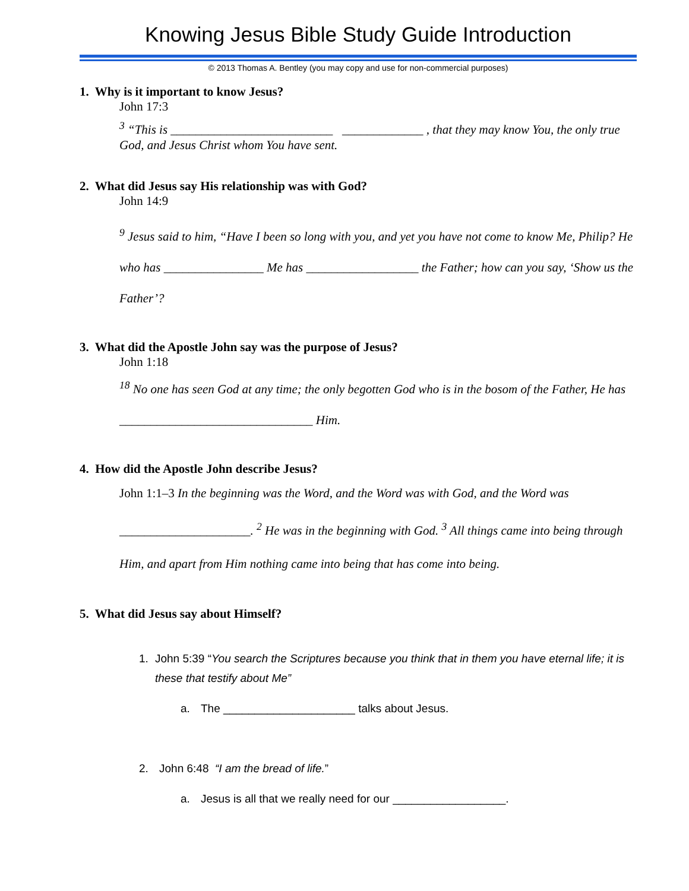Knowing Jesus Bible Study Guide Introduction
© 2013 Thomas A. Bentley (you may copy and use for non-commercial purposes)
1. Why is it important to know Jesus?
John 17:3
<sup>3</sup> “This is __________________________ _____________ , that they may know You, the only true God, and Jesus Christ whom You have sent.
2. What did Jesus say His relationship was with God?
John 14:9
<sup>9</sup> Jesus said to him, “Have I been so long with you, and yet you have not come to know Me, Philip? He who has ________________ Me has __________________ the Father; how can you say, ‘Show us the Father’?
3. What did the Apostle John say was the purpose of Jesus?
John 1:18
<sup>18</sup> No one has seen God at any time; the only begotten God who is in the bosom of the Father, He has _______________________________ Him.
4. How did the Apostle John describe Jesus?
John 1:1–3 In the beginning was the Word, and the Word was with God, and the Word was _____________________. <sup>2</sup> He was in the beginning with God. <sup>3</sup> All things came into being through Him, and apart from Him nothing came into being that has come into being.
5. What did Jesus say about Himself?
1. John 5:39 “You search the Scriptures because you think that in them you have eternal life; it is these that testify about Me”
a. The _____________________ talks about Jesus.
2. John 6:48 “I am the bread of life.”
a. Jesus is all that we really need for our __________________.